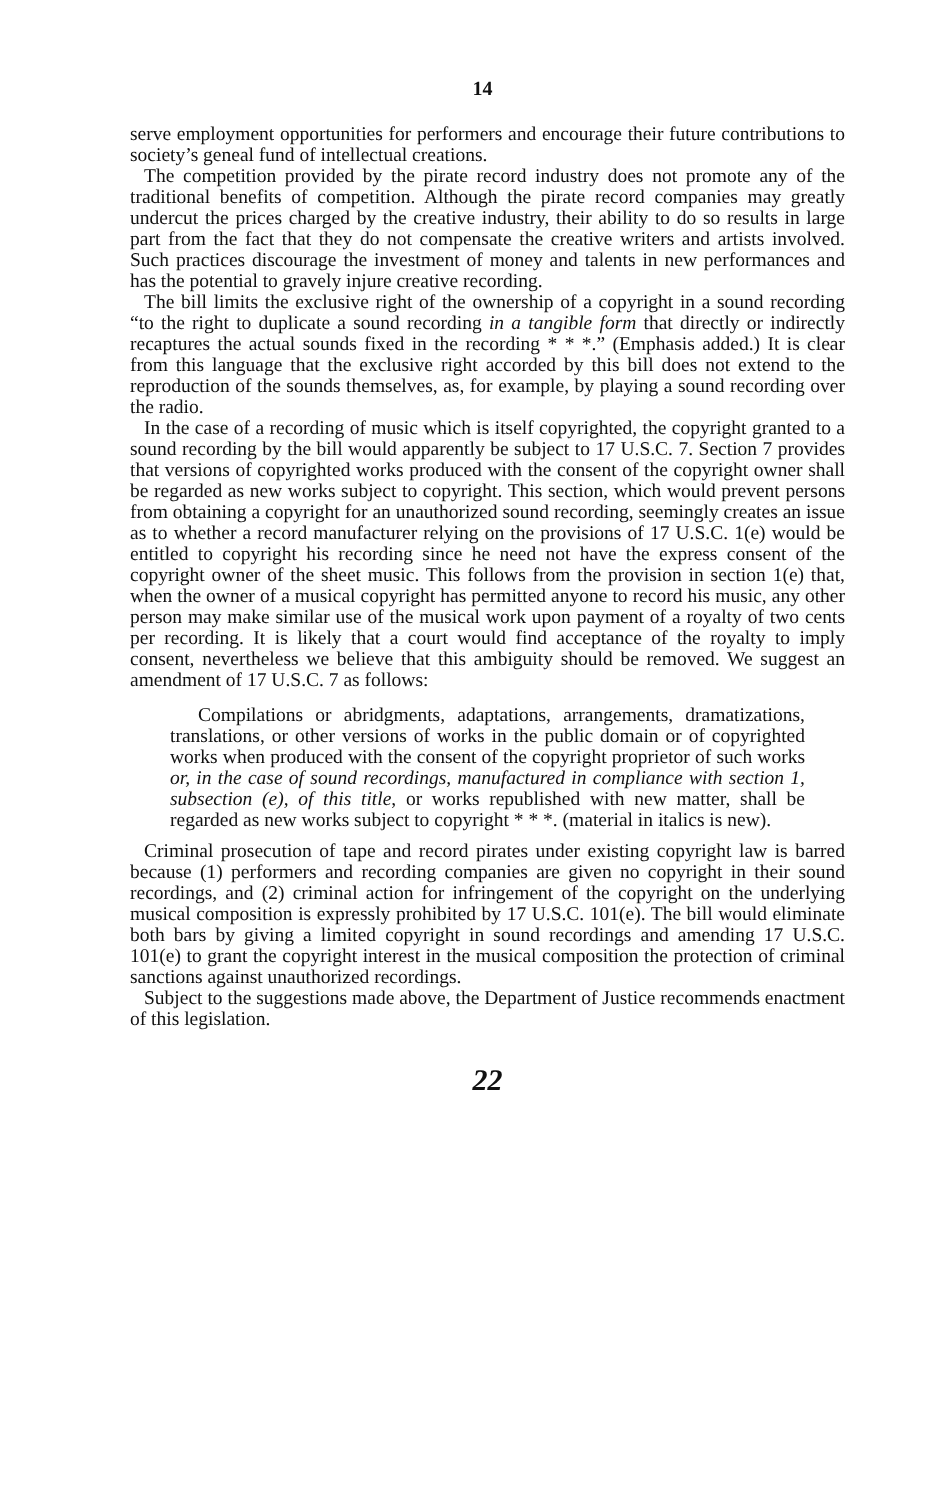14
serve employment opportunities for performers and encourage their future contributions to society’s geneal fund of intellectual creations.
The competition provided by the pirate record industry does not promote any of the traditional benefits of competition. Although the pirate record companies may greatly undercut the prices charged by the creative industry, their ability to do so results in large part from the fact that they do not compensate the creative writers and artists involved. Such practices discourage the investment of money and talents in new performances and has the potential to gravely injure creative recording.
The bill limits the exclusive right of the ownership of a copyright in a sound recording “to the right to duplicate a sound recording in a tangible form that directly or indirectly recaptures the actual sounds fixed in the recording * * *.” (Emphasis added.) It is clear from this language that the exclusive right accorded by this bill does not extend to the reproduction of the sounds themselves, as, for example, by playing a sound recording over the radio.
In the case of a recording of music which is itself copyrighted, the copyright granted to a sound recording by the bill would apparently be subject to 17 U.S.C. 7. Section 7 provides that versions of copyrighted works produced with the consent of the copyright owner shall be regarded as new works subject to copyright. This section, which would prevent persons from obtaining a copyright for an unauthorized sound recording, seemingly creates an issue as to whether a record manufacturer relying on the provisions of 17 U.S.C. 1(e) would be entitled to copyright his recording since he need not have the express consent of the copyright owner of the sheet music. This follows from the provision in section 1(e) that, when the owner of a musical copyright has permitted anyone to record his music, any other person may make similar use of the musical work upon payment of a royalty of two cents per recording. It is likely that a court would find acceptance of the royalty to imply consent, nevertheless we believe that this ambiguity should be removed. We suggest an amendment of 17 U.S.C. 7 as follows:
Compilations or abridgments, adaptations, arrangements, dramatizations, translations, or other versions of works in the public domain or of copyrighted works when produced with the consent of the copyright proprietor of such works or, in the case of sound recordings, manufactured in compliance with section 1, subsection (e), of this title, or works republished with new matter, shall be regarded as new works subject to copyright * * *. (material in italics is new).
Criminal prosecution of tape and record pirates under existing copyright law is barred because (1) performers and recording companies are given no copyright in their sound recordings, and (2) criminal action for infringement of the copyright on the underlying musical composition is expressly prohibited by 17 U.S.C. 101(e). The bill would eliminate both bars by giving a limited copyright in sound recordings and amending 17 U.S.C. 101(e) to grant the copyright interest in the musical composition the protection of criminal sanctions against unauthorized recordings.
Subject to the suggestions made above, the Department of Justice recommends enactment of this legislation.
22